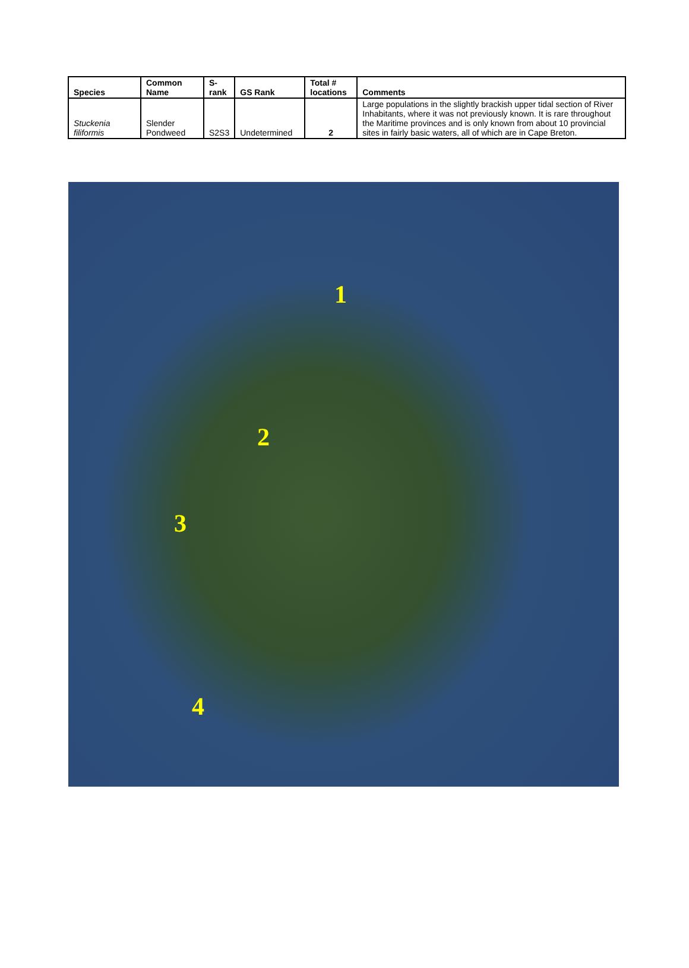| Species | Common Name | S-rank | GS Rank | Total # locations | Comments |
| --- | --- | --- | --- | --- | --- |
| Stuckenia filiformis | Slender Pondweed | S2S3 | Undetermined | 2 | Large populations in the slightly brackish upper tidal section of River Inhabitants, where it was not previously known. It is rare throughout the Maritime provinces and is only known from about 10 provincial sites in fairly basic waters, all of which are in Cape Breton. |
1
2
3
4